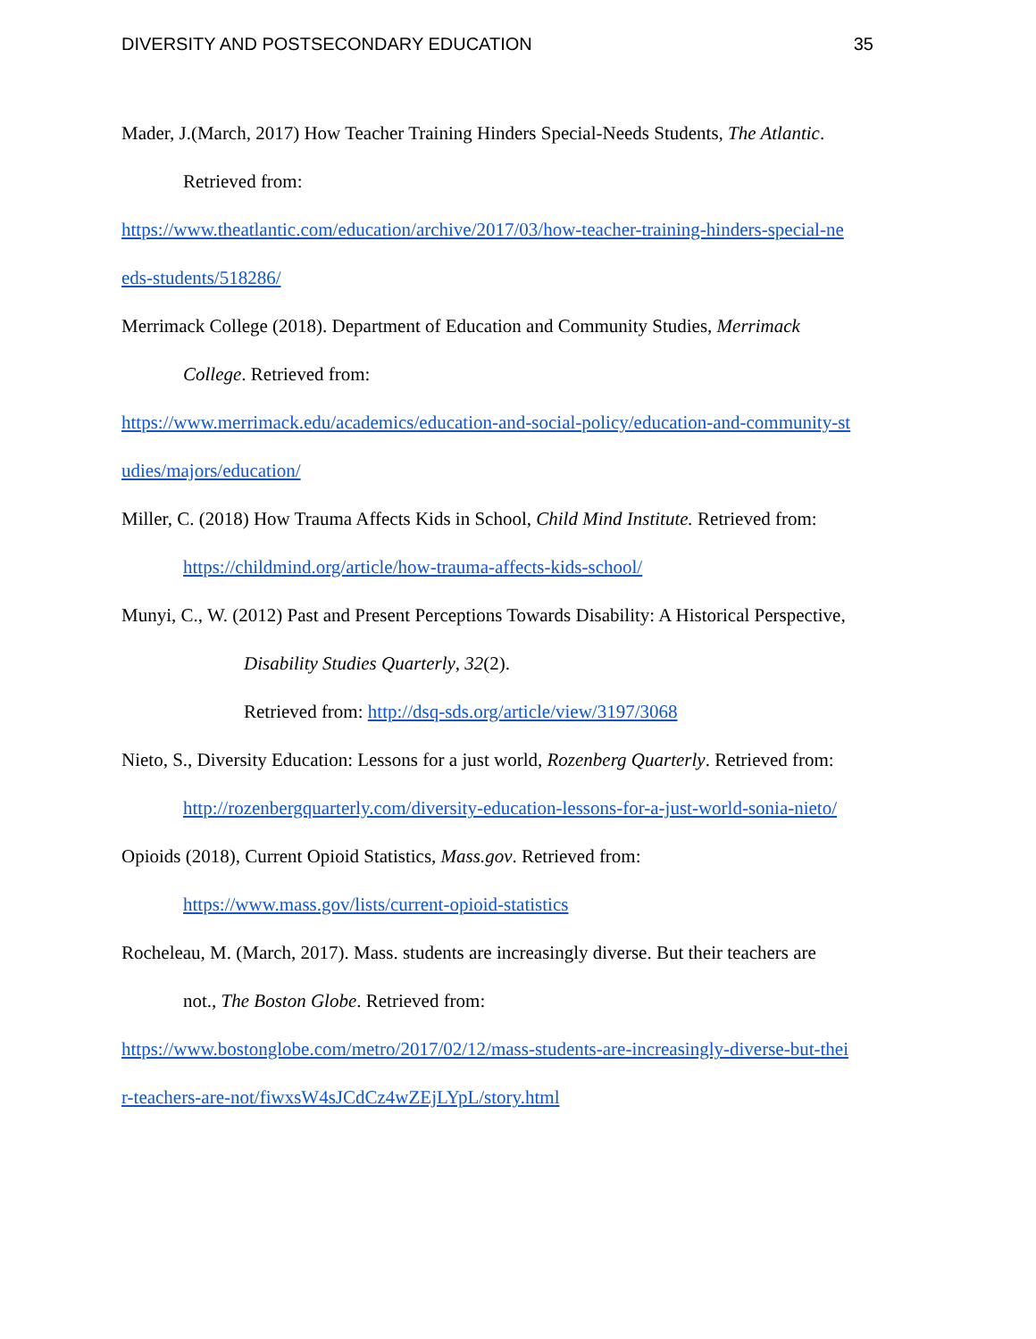DIVERSITY AND POSTSECONDARY EDUCATION 35
Mader, J.(March, 2017) How Teacher Training Hinders Special-Needs Students, The Atlantic.
Retrieved from:
https://www.theatlantic.com/education/archive/2017/03/how-teacher-training-hinders-special-ne
eds-students/518286/
Merrimack College (2018). Department of Education and Community Studies, Merrimack
College. Retrieved from:
https://www.merrimack.edu/academics/education-and-social-policy/education-and-community-st
udies/majors/education/
Miller, C. (2018) How Trauma Affects Kids in School, Child Mind Institute. Retrieved from:
https://childmind.org/article/how-trauma-affects-kids-school/
Munyi, C., W. (2012) Past and Present Perceptions Towards Disability: A Historical Perspective,
Disability Studies Quarterly, 32(2).
Retrieved from: http://dsq-sds.org/article/view/3197/3068
Nieto, S., Diversity Education: Lessons for a just world, Rozenberg Quarterly. Retrieved from:
http://rozenbergquarterly.com/diversity-education-lessons-for-a-just-world-sonia-nieto/
Opioids (2018), Current Opioid Statistics, Mass.gov. Retrieved from:
https://www.mass.gov/lists/current-opioid-statistics
Rocheleau, M. (March, 2017). Mass. students are increasingly diverse. But their teachers are
not., The Boston Globe. Retrieved from:
https://www.bostonglobe.com/metro/2017/02/12/mass-students-are-increasingly-diverse-but-thei
r-teachers-are-not/fiwxsW4sJCdCz4wZEjLYpL/story.html